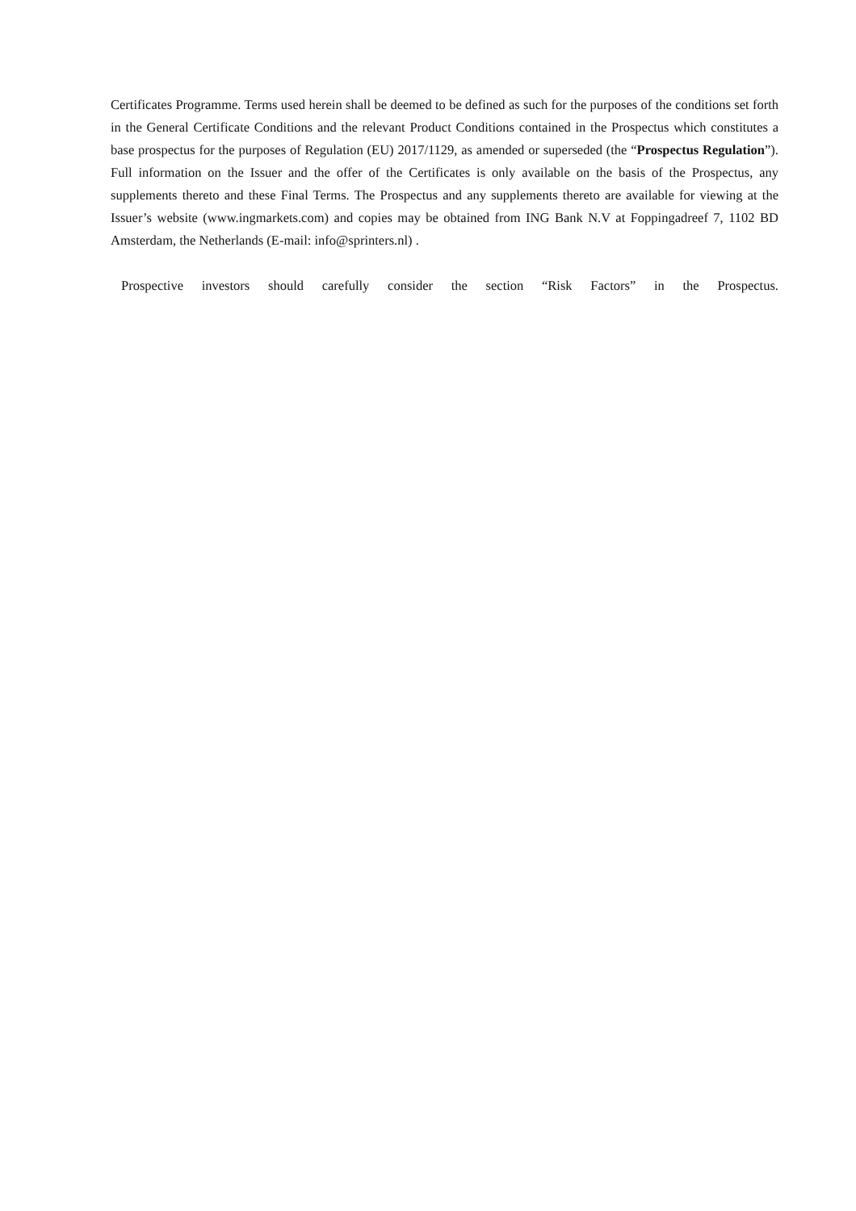Certificates Programme. Terms used herein shall be deemed to be defined as such for the purposes of the conditions set forth in the General Certificate Conditions and the relevant Product Conditions contained in the Prospectus which constitutes a base prospectus for the purposes of Regulation (EU) 2017/1129, as amended or superseded (the “Prospectus Regulation”). Full information on the Issuer and the offer of the Certificates is only available on the basis of the Prospectus, any supplements thereto and these Final Terms. The Prospectus and any supplements thereto are available for viewing at the Issuer’s website (www.ingmarkets.com) and copies may be obtained from ING Bank N.V at Foppingadreef 7, 1102 BD Amsterdam, the Netherlands (E-mail: info@sprinters.nl) .
Prospective investors should carefully consider the section “Risk Factors” in the Prospectus.